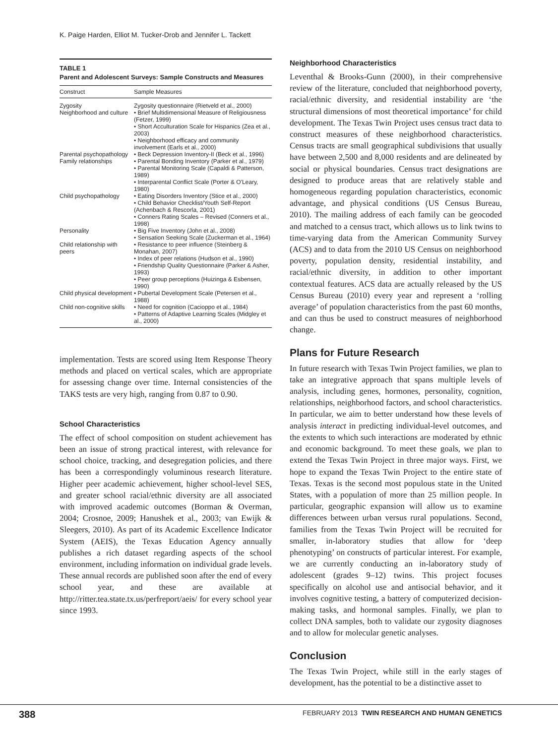K. Paige Harden, Elliot M. Tucker-Drob and Jennifer L. Tackett
TABLE 1
Parent and Adolescent Surveys: Sample Constructs and Measures
| Construct | Sample Measures |
| --- | --- |
| Zygosity | Zygosity questionnaire (Rietveld et al., 2000) |
| Neighborhood and culture | • Brief Multidimensional Measure of Religiousness (Fetzer, 1999) • Short Acculturation Scale for Hispanics (Zea et al., 2003) • Neighborhood efficacy and community involvement (Earls et al., 2000) |
| Parental psychopathology | • Beck Depression Inventory-II (Beck et al., 1996) |
| Family relationships | • Parental Bonding Inventory (Parker et al., 1979) • Parental Monitoring Scale (Capaldi & Patterson, 1989) • Interparental Conflict Scale (Porter & O'Leary, 1980) |
| Child psychopathology | • Eating Disorders Inventory (Stice et al., 2000) • Child Behavior Checklist/Youth Self-Report (Achenbach & Rescorla, 2001) • Conners Rating Scales – Revised (Conners et al., 1998) |
| Personality | • Big Five Inventory (John et al., 2008) • Sensation Seeking Scale (Zuckerman et al., 1964) |
| Child relationship with peers | • Resistance to peer influence (Steinberg & Monahan, 2007) • Index of peer relations (Hudson et al., 1990) • Friendship Quality Questionnaire (Parker & Asher, 1993) • Peer group perceptions (Huizinga & Esbensen, 1990) |
| Child physical development | • Pubertal Development Scale (Petersen et al., 1988) |
| Child non-cognitive skills | • Need for cognition (Cacioppo et al., 1984) • Patterns of Adaptive Learning Scales (Midgley et al., 2000) |
implementation. Tests are scored using Item Response Theory methods and placed on vertical scales, which are appropriate for assessing change over time. Internal consistencies of the TAKS tests are very high, ranging from 0.87 to 0.90.
School Characteristics
The effect of school composition on student achievement has been an issue of strong practical interest, with relevance for school choice, tracking, and desegregation policies, and there has been a correspondingly voluminous research literature. Higher peer academic achievement, higher school-level SES, and greater school racial/ethnic diversity are all associated with improved academic outcomes (Borman & Overman, 2004; Crosnoe, 2009; Hanushek et al., 2003; van Ewijk & Sleegers, 2010). As part of its Academic Excellence Indicator System (AEIS), the Texas Education Agency annually publishes a rich dataset regarding aspects of the school environment, including information on individual grade levels. These annual records are published soon after the end of every school year, and these are available at http://ritter.tea.state.tx.us/perfreport/aeis/ for every school year since 1993.
Neighborhood Characteristics
Leventhal & Brooks-Gunn (2000), in their comprehensive review of the literature, concluded that neighborhood poverty, racial/ethnic diversity, and residential instability are ‘the structural dimensions of most theoretical importance’ for child development. The Texas Twin Project uses census tract data to construct measures of these neighborhood characteristics. Census tracts are small geographical subdivisions that usually have between 2,500 and 8,000 residents and are delineated by social or physical boundaries. Census tract designations are designed to produce areas that are relatively stable and homogeneous regarding population characteristics, economic advantage, and physical conditions (US Census Bureau, 2010). The mailing address of each family can be geocoded and matched to a census tract, which allows us to link twins to time-varying data from the American Community Survey (ACS) and to data from the 2010 US Census on neighborhood poverty, population density, residential instability, and racial/ethnic diversity, in addition to other important contextual features. ACS data are actually released by the US Census Bureau (2010) every year and represent a ‘rolling average’ of population characteristics from the past 60 months, and can thus be used to construct measures of neighborhood change.
Plans for Future Research
In future research with Texas Twin Project families, we plan to take an integrative approach that spans multiple levels of analysis, including genes, hormones, personality, cognition, relationships, neighborhood factors, and school characteristics. In particular, we aim to better understand how these levels of analysis interact in predicting individual-level outcomes, and the extents to which such interactions are moderated by ethnic and economic background. To meet these goals, we plan to extend the Texas Twin Project in three major ways. First, we hope to expand the Texas Twin Project to the entire state of Texas. Texas is the second most populous state in the United States, with a population of more than 25 million people. In particular, geographic expansion will allow us to examine differences between urban versus rural populations. Second, families from the Texas Twin Project will be recruited for smaller, in-laboratory studies that allow for ‘deep phenotyping’ on constructs of particular interest. For example, we are currently conducting an in-laboratory study of adolescent (grades 9–12) twins. This project focuses specifically on alcohol use and antisocial behavior, and it involves cognitive testing, a battery of computerized decision-making tasks, and hormonal samples. Finally, we plan to collect DNA samples, both to validate our zygosity diagnoses and to allow for molecular genetic analyses.
Conclusion
The Texas Twin Project, while still in the early stages of development, has the potential to be a distinctive asset to
388 FEBRUARY 2013 TWIN RESEARCH AND HUMAN GENETICS